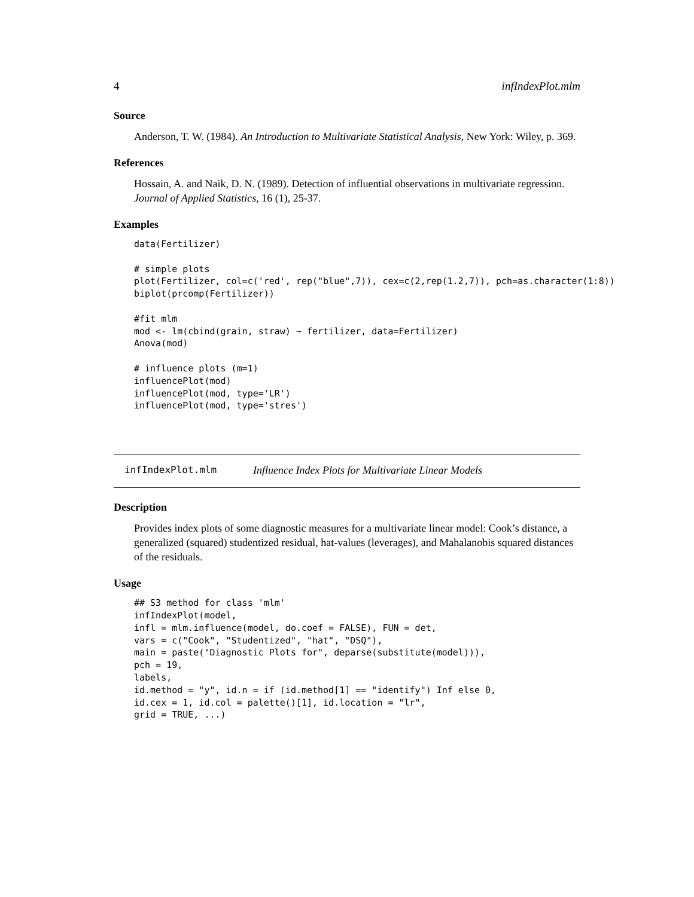4 infIndexPlot.mlm
Source
Anderson, T. W. (1984). An Introduction to Multivariate Statistical Analysis, New York: Wiley, p. 369.
References
Hossain, A. and Naik, D. N. (1989). Detection of influential observations in multivariate regression. Journal of Applied Statistics, 16 (1), 25-37.
Examples
data(Fertilizer)

# simple plots
plot(Fertilizer, col=c('red', rep("blue",7)), cex=c(2,rep(1.2,7)), pch=as.character(1:8))
biplot(prcomp(Fertilizer))

#fit mlm
mod <- lm(cbind(grain, straw) ~ fertilizer, data=Fertilizer)
Anova(mod)

# influence plots (m=1)
influencePlot(mod)
influencePlot(mod, type='LR')
influencePlot(mod, type='stres')
infIndexPlot.mlm Influence Index Plots for Multivariate Linear Models
Description
Provides index plots of some diagnostic measures for a multivariate linear model: Cook’s distance, a generalized (squared) studentized residual, hat-values (leverages), and Mahalanobis squared distances of the residuals.
Usage
## S3 method for class 'mlm'
infIndexPlot(model,
infl = mlm.influence(model, do.coef = FALSE), FUN = det,
vars = c("Cook", "Studentized", "hat", "DSQ"),
main = paste("Diagnostic Plots for", deparse(substitute(model))),
pch = 19,
labels,
id.method = "y", id.n = if (id.method[1] == "identify") Inf else 0,
id.cex = 1, id.col = palette()[1], id.location = "lr",
grid = TRUE, ...)